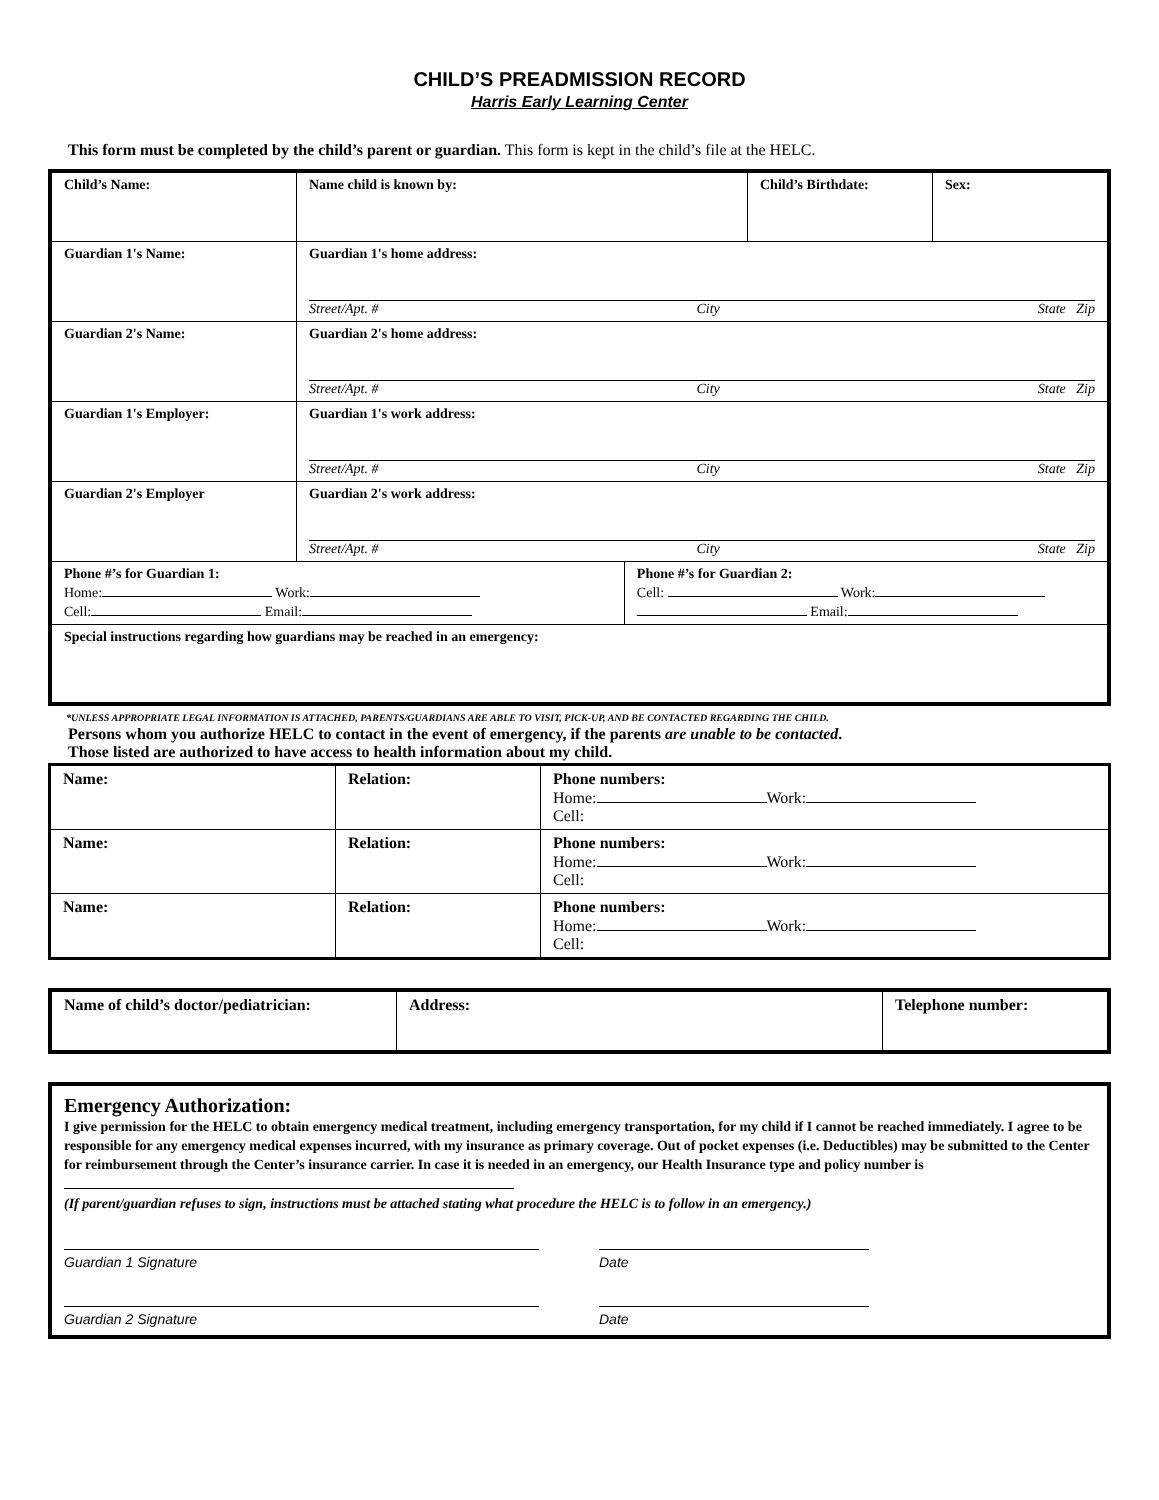CHILD’S PREADMISSION RECORD
Harris Early Learning Center
This form must be completed by the child’s parent or guardian. This form is kept in the child’s file at the HELC.
| Child’s Name: | Name child is known by: | | Child’s Birthdate: | Sex: |
| Guardian 1's Name: | Guardian 1's home address: Street/Apt. # City State Zip | | | |
| Guardian 2's Name: | Guardian 2's home address: Street/Apt. # City State Zip | | | |
| Guardian 1's Employer: | Guardian 1's work address: Street/Apt. # City State Zip | | | |
| Guardian 2's Employer | Guardian 2's work address: Street/Apt. # City State Zip | | | |
| Phone #’s for Guardian 1: Home: Work: Cell: Email: | | Phone #’s for Guardian 2: Cell: Work: Email: | | |
| Special instructions regarding how guardians may be reached in an emergency: | | | | |
*UNLESS APPROPRIATE LEGAL INFORMATION IS ATTACHED, PARENTS/GUARDIANS ARE ABLE TO VISIT, PICK-UP, AND BE CONTACTED REGARDING THE CHILD.
Persons whom you authorize HELC to contact in the event of emergency, if the parents are unable to be contacted.
Those listed are authorized to have access to health information about my child.
| Name: | Relation: | Phone numbers: Home: Work: Cell: |
| Name: | Relation: | Phone numbers: Home: Work: Cell: |
| Name: | Relation: | Phone numbers: Home: Work: Cell: |
| Name of child’s doctor/pediatrician: | Address: | Telephone number: |
Emergency Authorization:
I give permission for the HELC to obtain emergency medical treatment, including emergency transportation, for my child if I cannot be reached immediately. I agree to be responsible for any emergency medical expenses incurred, with my insurance as primary coverage. Out of pocket expenses (i.e. Deductibles) may be submitted to the Center for reimbursement through the Center’s insurance carrier. In case it is needed in an emergency, our Health Insurance type and policy number is
(If parent/guardian refuses to sign, instructions must be attached stating what procedure the HELC is to follow in an emergency.)
Guardian 1 Signature Date
Guardian 2 Signature Date